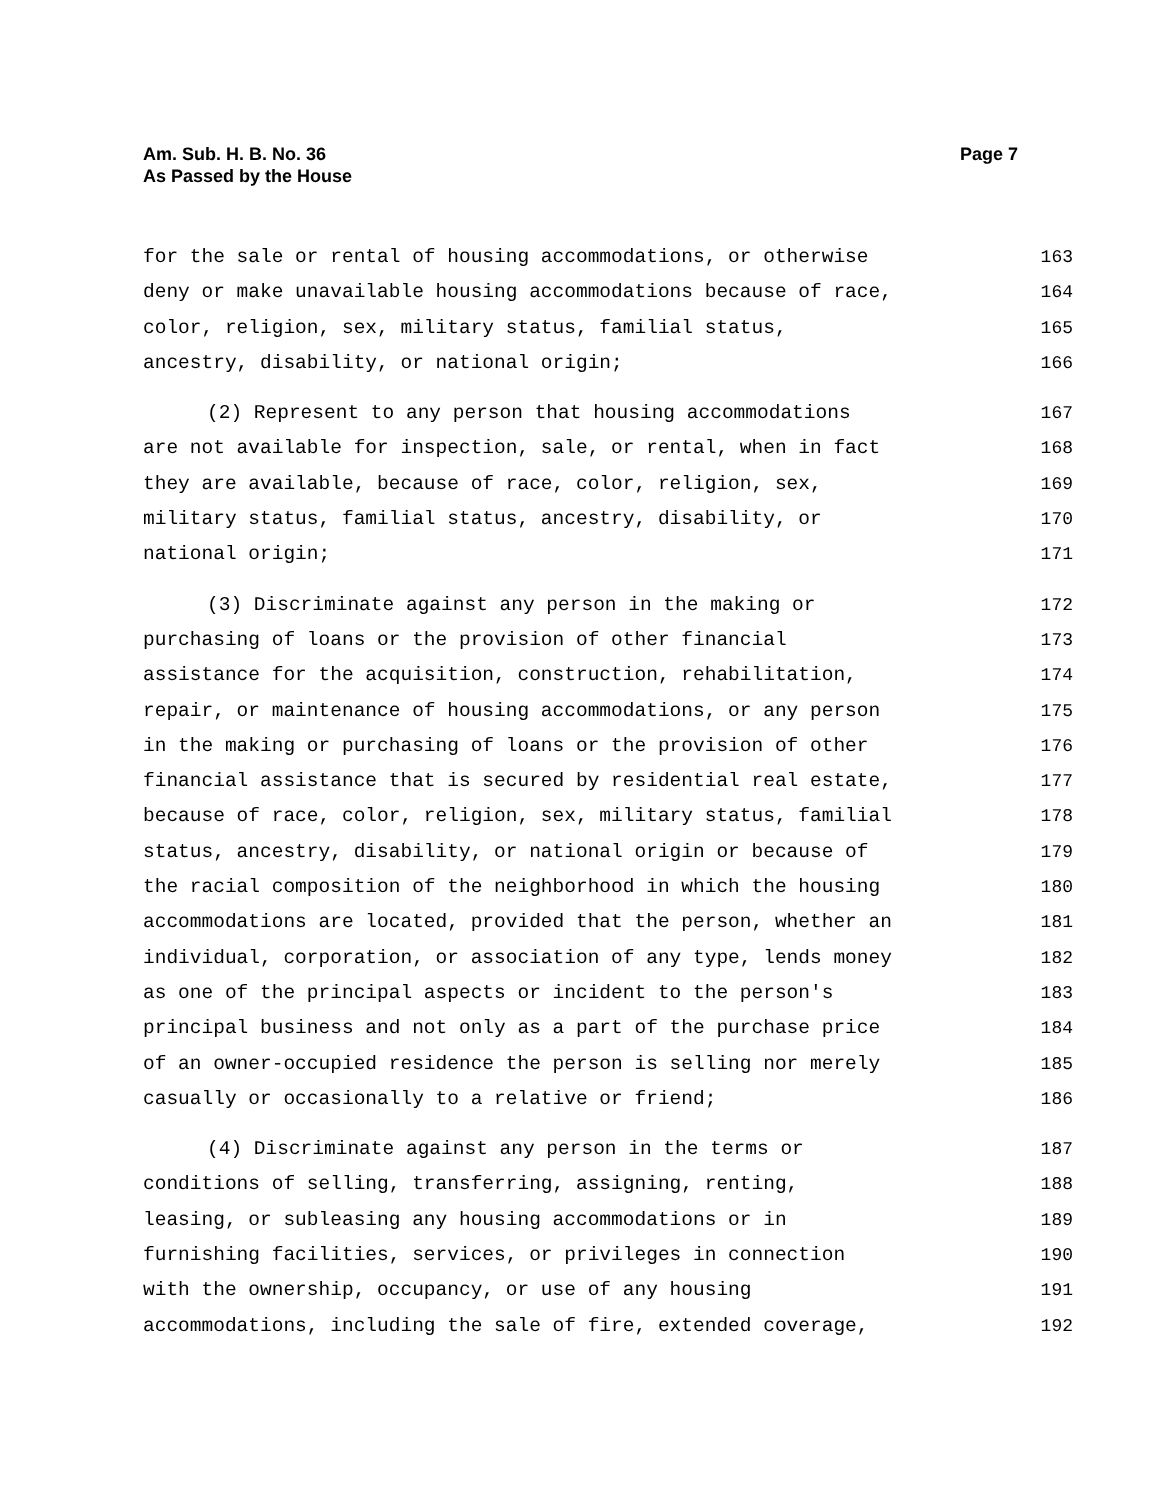Am. Sub. H. B. No. 36
As Passed by the House
Page 7
for the sale or rental of housing accommodations, or otherwise 163
deny or make unavailable housing accommodations because of race, 164
color, religion, sex, military status, familial status, 165
ancestry, disability, or national origin; 166
(2) Represent to any person that housing accommodations 167
are not available for inspection, sale, or rental, when in fact 168
they are available, because of race, color, religion, sex, 169
military status, familial status, ancestry, disability, or 170
national origin; 171
(3) Discriminate against any person in the making or 172
purchasing of loans or the provision of other financial 173
assistance for the acquisition, construction, rehabilitation, 174
repair, or maintenance of housing accommodations, or any person 175
in the making or purchasing of loans or the provision of other 176
financial assistance that is secured by residential real estate, 177
because of race, color, religion, sex, military status, familial 178
status, ancestry, disability, or national origin or because of 179
the racial composition of the neighborhood in which the housing 180
accommodations are located, provided that the person, whether an 181
individual, corporation, or association of any type, lends money 182
as one of the principal aspects or incident to the person's 183
principal business and not only as a part of the purchase price 184
of an owner-occupied residence the person is selling nor merely 185
casually or occasionally to a relative or friend; 186
(4) Discriminate against any person in the terms or 187
conditions of selling, transferring, assigning, renting, 188
leasing, or subleasing any housing accommodations or in 189
furnishing facilities, services, or privileges in connection 190
with the ownership, occupancy, or use of any housing 191
accommodations, including the sale of fire, extended coverage, 192